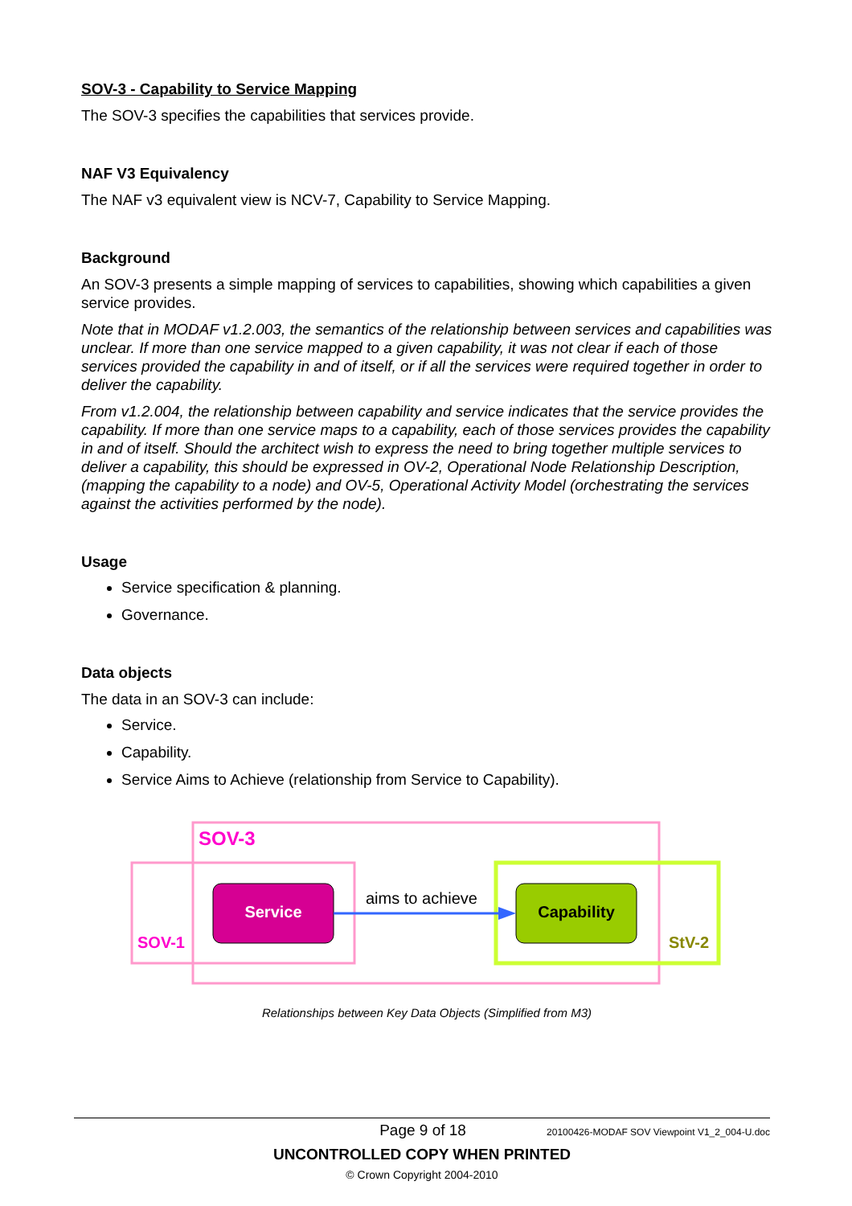SOV-3 - Capability to Service Mapping
The SOV-3 specifies the capabilities that services provide.
NAF V3 Equivalency
The NAF v3 equivalent view is NCV-7, Capability to Service Mapping.
Background
An SOV-3 presents a simple mapping of services to capabilities, showing which capabilities a given service provides.
Note that in MODAF v1.2.003, the semantics of the relationship between services and capabilities was unclear. If more than one service mapped to a given capability, it was not clear if each of those services provided the capability in and of itself, or if all the services were required together in order to deliver the capability.
From v1.2.004, the relationship between capability and service indicates that the service provides the capability. If more than one service maps to a capability, each of those services provides the capability in and of itself. Should the architect wish to express the need to bring together multiple services to deliver a capability, this should be expressed in OV-2, Operational Node Relationship Description, (mapping the capability to a node) and OV-5, Operational Activity Model (orchestrating the services against the activities performed by the node).
Usage
Service specification & planning.
Governance.
Data objects
The data in an SOV-3 can include:
Service.
Capability.
Service Aims to Achieve (relationship from Service to Capability).
SOV-3
SOV-1 StV-2
Service
aims to achieve
Capability
Relationships between Key Data Objects (Simplified from M3)
Page 9 of 18 20100426-MODAF SOV Viewpoint V1_2_004-U.doc
UNCONTROLLED COPY WHEN PRINTED
© Crown Copyright 2004-2010